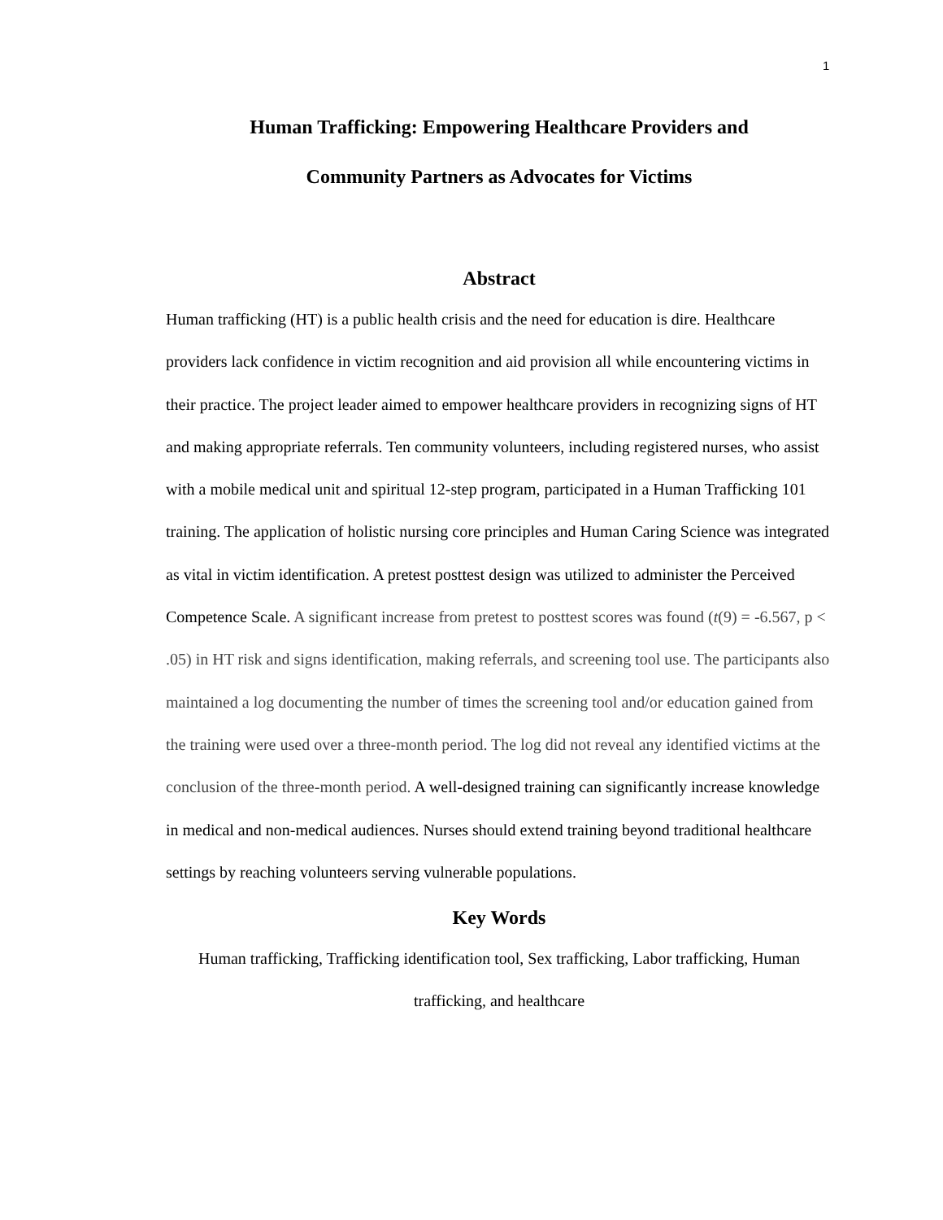1
Human Trafficking: Empowering Healthcare Providers and
Community Partners as Advocates for Victims
Abstract
Human trafficking (HT) is a public health crisis and the need for education is dire. Healthcare providers lack confidence in victim recognition and aid provision all while encountering victims in their practice. The project leader aimed to empower healthcare providers in recognizing signs of HT and making appropriate referrals. Ten community volunteers, including registered nurses, who assist with a mobile medical unit and spiritual 12-step program, participated in a Human Trafficking 101 training. The application of holistic nursing core principles and Human Caring Science was integrated as vital in victim identification. A pretest posttest design was utilized to administer the Perceived Competence Scale. A significant increase from pretest to posttest scores was found (t(9) = -6.567, p < .05) in HT risk and signs identification, making referrals, and screening tool use. The participants also maintained a log documenting the number of times the screening tool and/or education gained from the training were used over a three-month period. The log did not reveal any identified victims at the conclusion of the three-month period. A well-designed training can significantly increase knowledge in medical and non-medical audiences. Nurses should extend training beyond traditional healthcare settings by reaching volunteers serving vulnerable populations.
Key Words
Human trafficking, Trafficking identification tool, Sex trafficking, Labor trafficking, Human trafficking, and healthcare